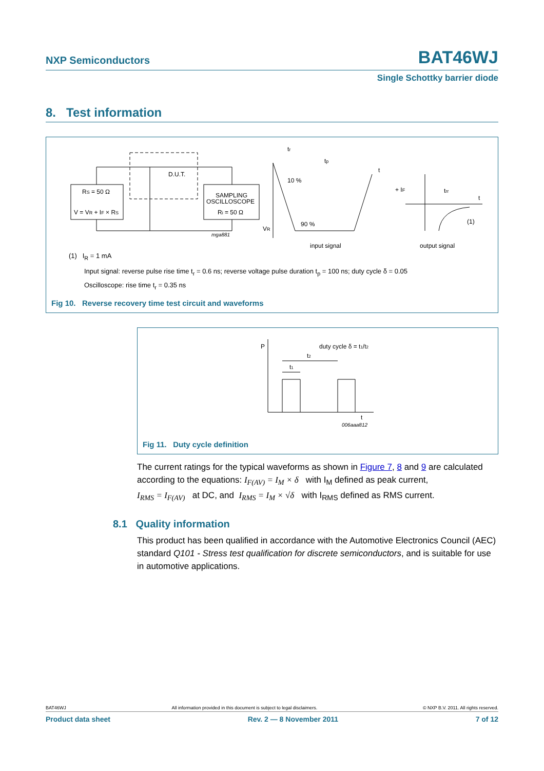NXP Semiconductors BAT46WJ
Single Schottky barrier diode
8. Test information
RS = 50 Ω
V = VR + IF × RS
SAMPLING
OSCILLOSCOPE
Ri = 50 Ω
D.U.T.
mga881
tr
tp
10 %
90 %
VR
t
input signal
+ IF
trr
t
(1)
output signal
(1) I<sub>R</sub> = 1 mA
Input signal: reverse pulse rise time t<sub>r</sub> = 0.6 ns; reverse voltage pulse duration t<sub>p</sub> = 100 ns; duty cycle δ = 0.05
Oscilloscope: rise time t<sub>r</sub> = 0.35 ns
Fig 10. Reverse recovery time test circuit and waveforms
P
duty cycle δ = t1/t2
t2
t1
t
006aaa812
Fig 11. Duty cycle definition
The current ratings for the typical waveforms as shown in Figure 7, 8 and 9 are calculated according to the equations: I<sub>F(AV)</sub> = I<sub>M</sub> × δ with I<sub>M</sub> defined as peak current,
I<sub>RMS</sub> = I<sub>F(AV)</sub> at DC, and I<sub>RMS</sub> = I<sub>M</sub> × √δ with I<sub>RMS</sub> defined as RMS current.
8.1 Quality information
This product has been qualified in accordance with the Automotive Electronics Council (AEC) standard Q101 - Stress test qualification for discrete semiconductors, and is suitable for use in automotive applications.
BAT46WJ All information provided in this document is subject to legal disclaimers. © NXP B.V. 2011. All rights reserved.
Product data sheet Rev. 2 — 8 November 2011 7 of 12